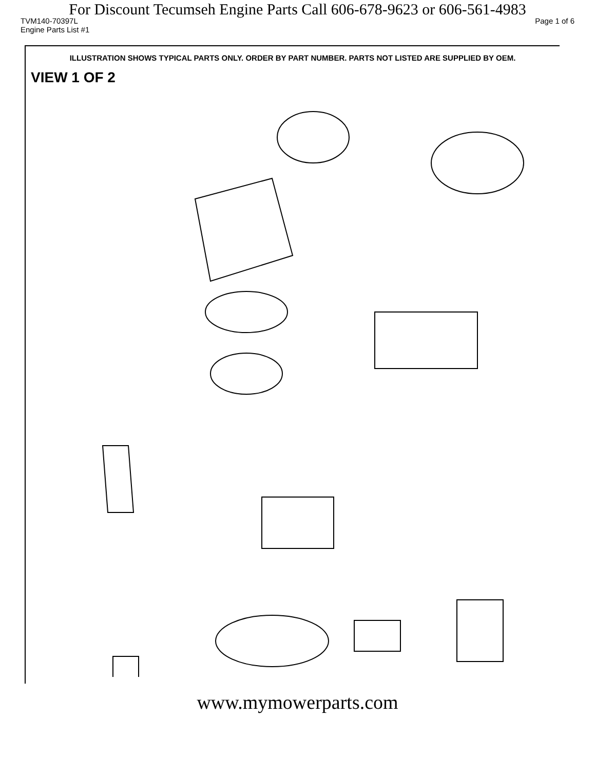For Discount Tecumseh Engine Parts Call 606-678-9623 or 606-561-4983
TVM140-70397L Page 1 of 6
Engine Parts List #1
ILLUSTRATION SHOWS TYPICAL PARTS ONLY. ORDER BY PART NUMBER. PARTS NOT LISTED ARE SUPPLIED BY OEM.
VIEW 1 OF 2
www.mymowerparts.com